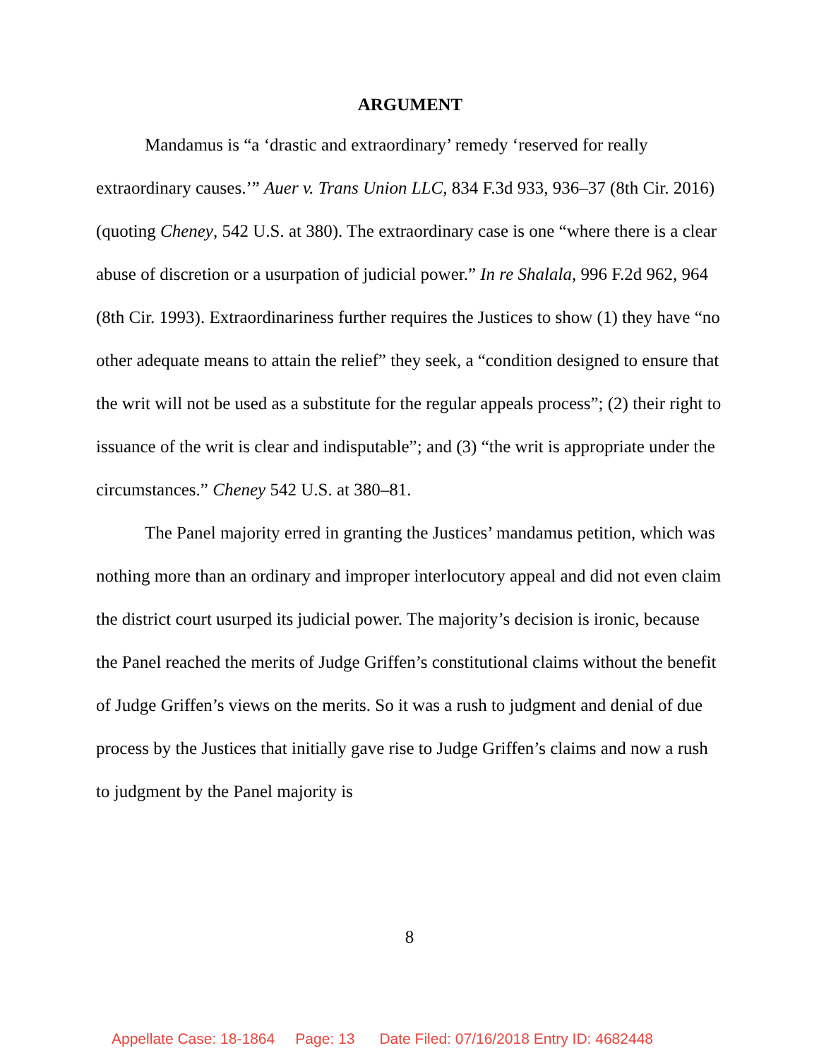ARGUMENT
Mandamus is “a ‘drastic and extraordinary’ remedy ‘reserved for really extraordinary causes.’” Auer v. Trans Union LLC, 834 F.3d 933, 936–37 (8th Cir. 2016) (quoting Cheney, 542 U.S. at 380). The extraordinary case is one “where there is a clear abuse of discretion or a usurpation of judicial power.” In re Shalala, 996 F.2d 962, 964 (8th Cir. 1993). Extraordinariness further requires the Justices to show (1) they have “no other adequate means to attain the relief” they seek, a “condition designed to ensure that the writ will not be used as a substitute for the regular appeals process”; (2) their right to issuance of the writ is clear and indisputable”; and (3) “the writ is appropriate under the circumstances.” Cheney 542 U.S. at 380–81.
The Panel majority erred in granting the Justices’ mandamus petition, which was nothing more than an ordinary and improper interlocutory appeal and did not even claim the district court usurped its judicial power. The majority’s decision is ironic, because the Panel reached the merits of Judge Griffen’s constitutional claims without the benefit of Judge Griffen’s views on the merits. So it was a rush to judgment and denial of due process by the Justices that initially gave rise to Judge Griffen’s claims and now a rush to judgment by the Panel majority is
8
Appellate Case: 18-1864 Page: 13 Date Filed: 07/16/2018 Entry ID: 4682448